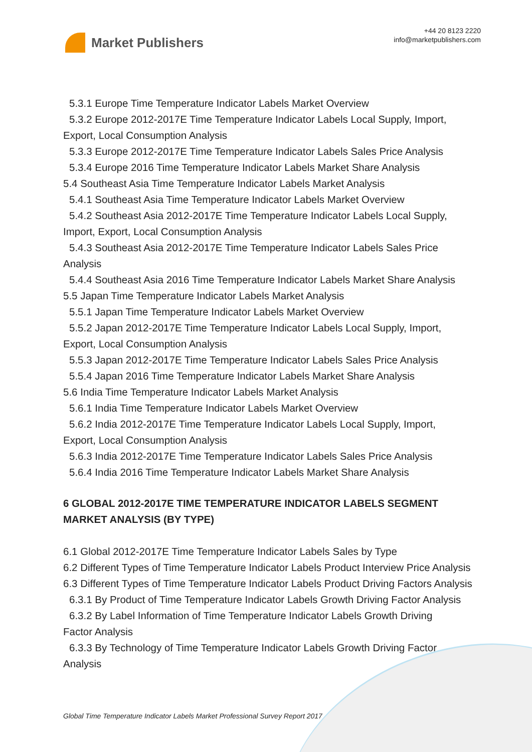Market Publishers
+44 20 8123 2220
info@marketpublishers.com
5.3.1 Europe Time Temperature Indicator Labels Market Overview
5.3.2 Europe 2012-2017E Time Temperature Indicator Labels Local Supply, Import,
Export, Local Consumption Analysis
5.3.3 Europe 2012-2017E Time Temperature Indicator Labels Sales Price Analysis
5.3.4 Europe 2016 Time Temperature Indicator Labels Market Share Analysis
5.4 Southeast Asia Time Temperature Indicator Labels Market Analysis
5.4.1 Southeast Asia Time Temperature Indicator Labels Market Overview
5.4.2 Southeast Asia 2012-2017E Time Temperature Indicator Labels Local Supply,
Import, Export, Local Consumption Analysis
5.4.3 Southeast Asia 2012-2017E Time Temperature Indicator Labels Sales Price
Analysis
5.4.4 Southeast Asia 2016 Time Temperature Indicator Labels Market Share Analysis
5.5 Japan Time Temperature Indicator Labels Market Analysis
5.5.1 Japan Time Temperature Indicator Labels Market Overview
5.5.2 Japan 2012-2017E Time Temperature Indicator Labels Local Supply, Import,
Export, Local Consumption Analysis
5.5.3 Japan 2012-2017E Time Temperature Indicator Labels Sales Price Analysis
5.5.4 Japan 2016 Time Temperature Indicator Labels Market Share Analysis
5.6 India Time Temperature Indicator Labels Market Analysis
5.6.1 India Time Temperature Indicator Labels Market Overview
5.6.2 India 2012-2017E Time Temperature Indicator Labels Local Supply, Import,
Export, Local Consumption Analysis
5.6.3 India 2012-2017E Time Temperature Indicator Labels Sales Price Analysis
5.6.4 India 2016 Time Temperature Indicator Labels Market Share Analysis
6 GLOBAL 2012-2017E TIME TEMPERATURE INDICATOR LABELS SEGMENT MARKET ANALYSIS (BY TYPE)
6.1 Global 2012-2017E Time Temperature Indicator Labels Sales by Type
6.2 Different Types of Time Temperature Indicator Labels Product Interview Price Analysis
6.3 Different Types of Time Temperature Indicator Labels Product Driving Factors Analysis
6.3.1 By Product of Time Temperature Indicator Labels Growth Driving Factor Analysis
6.3.2 By Label Information of Time Temperature Indicator Labels Growth Driving
Factor Analysis
6.3.3 By Technology of Time Temperature Indicator Labels Growth Driving Factor
Analysis
Global Time Temperature Indicator Labels Market Professional Survey Report 2017